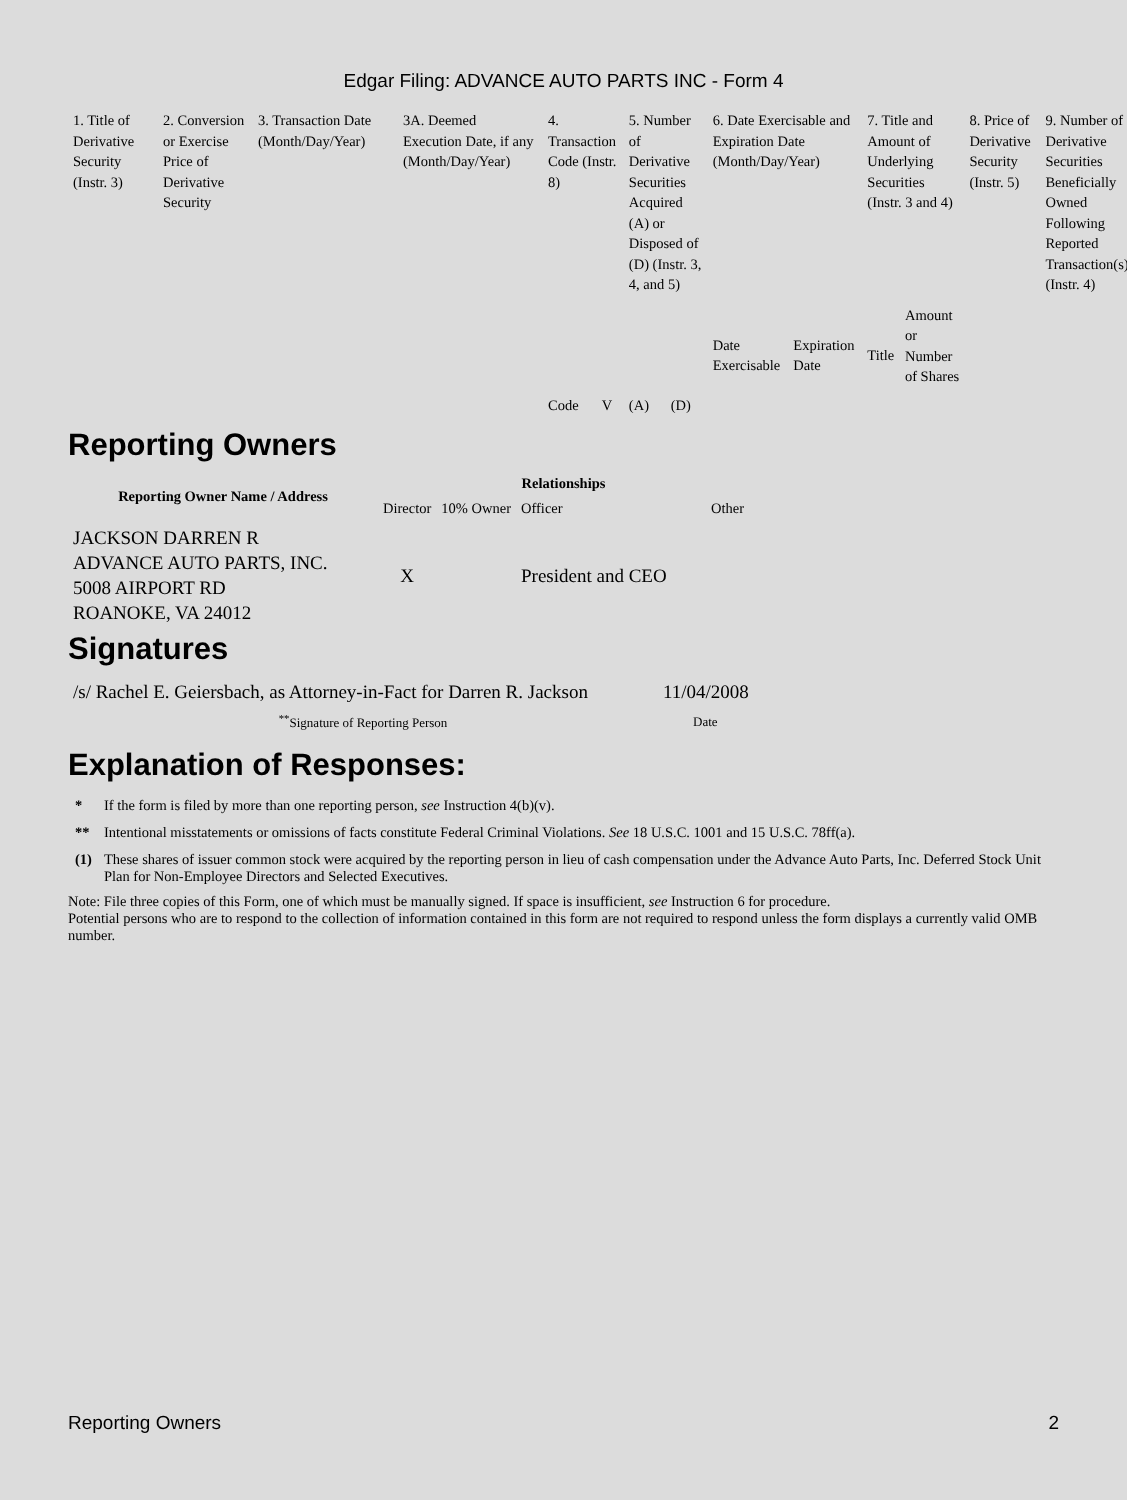Edgar Filing: ADVANCE AUTO PARTS INC - Form 4
| 1. Title of Derivative Security (Instr. 3) | 2. Conversion or Exercise Price of Derivative Security | 3. Transaction Date (Month/Day/Year) | 3A. Deemed Execution Date, if any (Month/Day/Year) | 4. Transaction Code (Instr. 8) | | 5. Number of Derivative Securities Acquired (A) or Disposed of (D) (Instr. 3, 4, and 5) | | 6. Date Exercisable and Expiration Date (Month/Day/Year) | | 7. Title and Amount of Underlying Securities (Instr. 3 and 4) | | 8. Price of Derivative Security (Instr. 5) | 9. Number of Derivative Securities Beneficially Owned Following Reported Transaction(s) (Instr. 4) |
| --- | --- | --- | --- | --- | --- | --- | --- | --- | --- | --- | --- | --- | --- |
| | | | | Code | V | (A) | (D) | Date Exercisable | Expiration Date | Title | Amount or Number of Shares | | |
Reporting Owners
| Reporting Owner Name / Address | Relationships | | | |
| --- | --- | --- | --- | --- |
| | Director | 10% Owner | Officer | Other |
| JACKSON DARREN R ADVANCE AUTO PARTS, INC. 5008 AIRPORT RD ROANOKE, VA 24012 | X | | President and CEO | |
Signatures
| /s/ Rachel E. Geiersbach, as Attorney-in-Fact for Darren R. Jackson | 11/04/2008 |
| <sup>**</sup> Signature of Reporting Person | Date |
Explanation of Responses:
| * | If the form is filed by more than one reporting person, see Instruction 4(b)(v). |
| ** | Intentional misstatements or omissions of facts constitute Federal Criminal Violations. See 18 U.S.C. 1001 and 15 U.S.C. 78ff(a). |
| (1) | These shares of issuer common stock were acquired by the reporting person in lieu of cash compensation under the Advance Auto Parts, Inc. Deferred Stock Unit Plan for Non-Employee Directors and Selected Executives. |
Note: File three copies of this Form, one of which must be manually signed. If space is insufficient, see Instruction 6 for procedure.
Potential persons who are to respond to the collection of information contained in this form are not required to respond unless the form displays a currently valid OMB number.
Reporting Owners 2